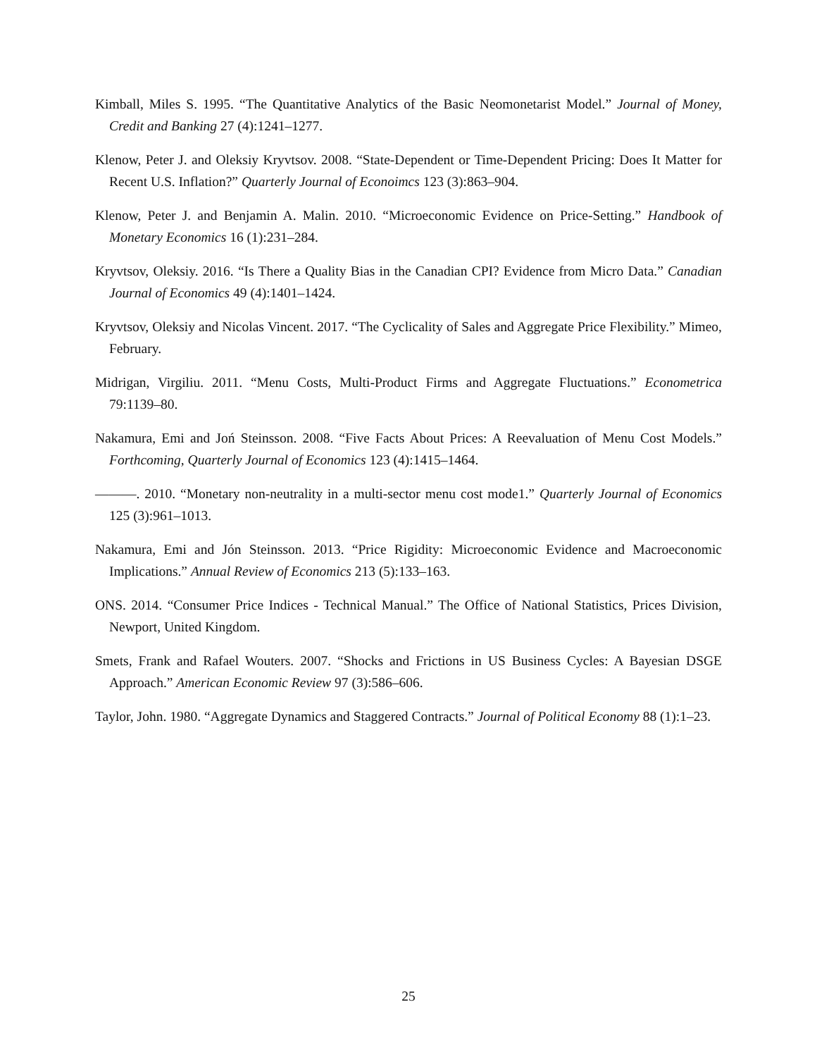Kimball, Miles S. 1995. “The Quantitative Analytics of the Basic Neomonetarist Model.” Journal of Money, Credit and Banking 27 (4):1241–1277.
Klenow, Peter J. and Oleksiy Kryvtsov. 2008. “State-Dependent or Time-Dependent Pricing: Does It Matter for Recent U.S. Inflation?” Quarterly Journal of Econoimcs 123 (3):863–904.
Klenow, Peter J. and Benjamin A. Malin. 2010. “Microeconomic Evidence on Price-Setting.” Handbook of Monetary Economics 16 (1):231–284.
Kryvtsov, Oleksiy. 2016. “Is There a Quality Bias in the Canadian CPI? Evidence from Micro Data.” Canadian Journal of Economics 49 (4):1401–1424.
Kryvtsov, Oleksiy and Nicolas Vincent. 2017. “The Cyclicality of Sales and Aggregate Price Flexibility.” Mimeo, February.
Midrigan, Virgiliu. 2011. “Menu Costs, Multi-Product Firms and Aggregate Fluctuations.” Econometrica 79:1139–80.
Nakamura, Emi and Joń Steinsson. 2008. “Five Facts About Prices: A Reevaluation of Menu Cost Models.” Forthcoming, Quarterly Journal of Economics 123 (4):1415–1464.
———. 2010. “Monetary non-neutrality in a multi-sector menu cost mode1.” Quarterly Journal of Economics 125 (3):961–1013.
Nakamura, Emi and Jón Steinsson. 2013. “Price Rigidity: Microeconomic Evidence and Macroeconomic Implications.” Annual Review of Economics 213 (5):133–163.
ONS. 2014. “Consumer Price Indices - Technical Manual.” The Office of National Statistics, Prices Division, Newport, United Kingdom.
Smets, Frank and Rafael Wouters. 2007. “Shocks and Frictions in US Business Cycles: A Bayesian DSGE Approach.” American Economic Review 97 (3):586–606.
Taylor, John. 1980. “Aggregate Dynamics and Staggered Contracts.” Journal of Political Economy 88 (1):1–23.
25